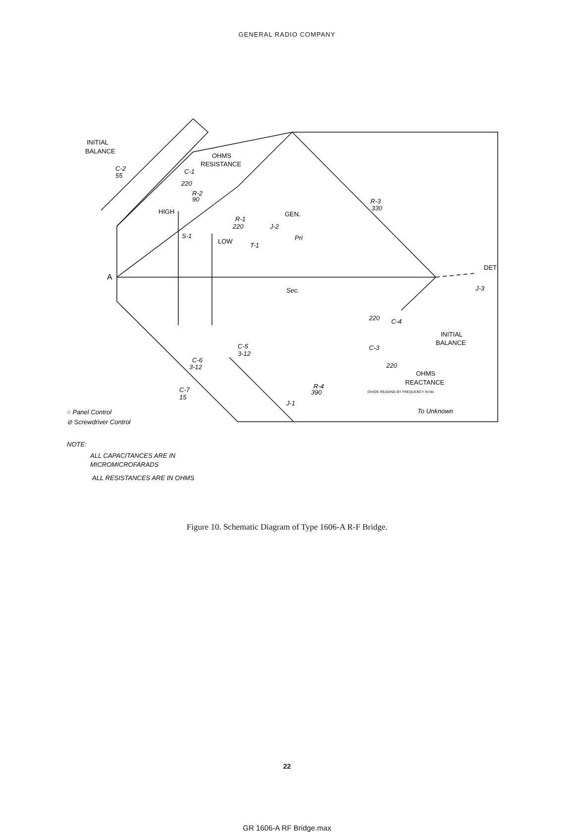GENERAL RADIO COMPANY
INITIAL
BALANCE
OHMS
RESISTANCE
C-2
55
C-1
220
R-2
90
HIGH
R-1
220
GEN.
J-2
Pri
T-1
S-1
LOW
A
R-3
330
DET
J-3
Sec.
220
C-4
INITIAL
BALANCE
C-5
3-12
C-6
3-12
C-3
220
OHMS
REACTANCE
DIVIDE READING BY FREQUENCY IN Mc
R-4
390
C-7
15
J-1
To Unknown
○ Panel Control
⊘ Screwdriver Control
NOTE:
ALL CAPACITANCES ARE IN
MICROMICROFARADS
ALL RESISTANCES ARE IN OHMS
Figure 10. Schematic Diagram of Type 1606-A R-F Bridge.
22
GR 1606-A RF Bridge.max